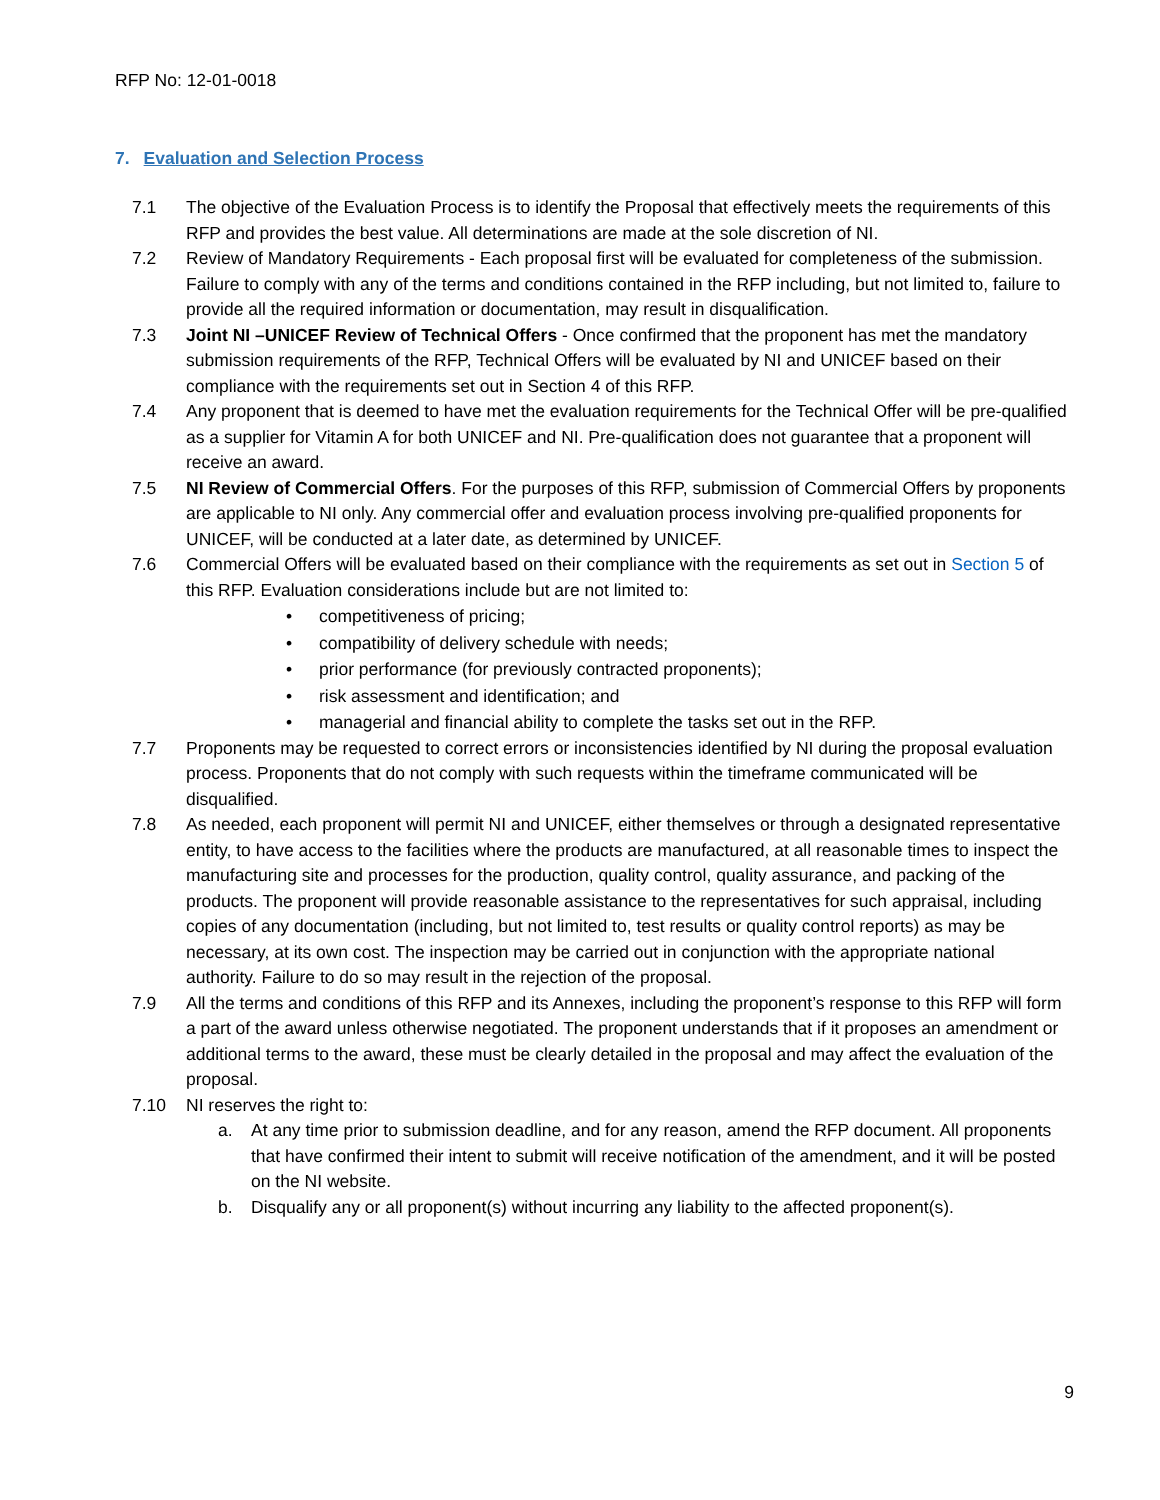RFP No: 12-01-0018
7. Evaluation and Selection Process
7.1 The objective of the Evaluation Process is to identify the Proposal that effectively meets the requirements of this RFP and provides the best value. All determinations are made at the sole discretion of NI.
7.2 Review of Mandatory Requirements - Each proposal first will be evaluated for completeness of the submission. Failure to comply with any of the terms and conditions contained in the RFP including, but not limited to, failure to provide all the required information or documentation, may result in disqualification.
7.3 Joint NI –UNICEF Review of Technical Offers - Once confirmed that the proponent has met the mandatory submission requirements of the RFP, Technical Offers will be evaluated by NI and UNICEF based on their compliance with the requirements set out in Section 4 of this RFP.
7.4 Any proponent that is deemed to have met the evaluation requirements for the Technical Offer will be pre-qualified as a supplier for Vitamin A for both UNICEF and NI. Pre-qualification does not guarantee that a proponent will receive an award.
7.5 NI Review of Commercial Offers. For the purposes of this RFP, submission of Commercial Offers by proponents are applicable to NI only. Any commercial offer and evaluation process involving pre-qualified proponents for UNICEF, will be conducted at a later date, as determined by UNICEF.
7.6 Commercial Offers will be evaluated based on their compliance with the requirements as set out in Section 5 of this RFP. Evaluation considerations include but are not limited to:
• competitiveness of pricing;
• compatibility of delivery schedule with needs;
• prior performance (for previously contracted proponents);
• risk assessment and identification; and
• managerial and financial ability to complete the tasks set out in the RFP.
7.7 Proponents may be requested to correct errors or inconsistencies identified by NI during the proposal evaluation process. Proponents that do not comply with such requests within the timeframe communicated will be disqualified.
7.8 As needed, each proponent will permit NI and UNICEF, either themselves or through a designated representative entity, to have access to the facilities where the products are manufactured, at all reasonable times to inspect the manufacturing site and processes for the production, quality control, quality assurance, and packing of the products. The proponent will provide reasonable assistance to the representatives for such appraisal, including copies of any documentation (including, but not limited to, test results or quality control reports) as may be necessary, at its own cost. The inspection may be carried out in conjunction with the appropriate national authority. Failure to do so may result in the rejection of the proposal.
7.9 All the terms and conditions of this RFP and its Annexes, including the proponent’s response to this RFP will form a part of the award unless otherwise negotiated. The proponent understands that if it proposes an amendment or additional terms to the award, these must be clearly detailed in the proposal and may affect the evaluation of the proposal.
7.10 NI reserves the right to:
a. At any time prior to submission deadline, and for any reason, amend the RFP document. All proponents that have confirmed their intent to submit will receive notification of the amendment, and it will be posted on the NI website.
b. Disqualify any or all proponent(s) without incurring any liability to the affected proponent(s).
9